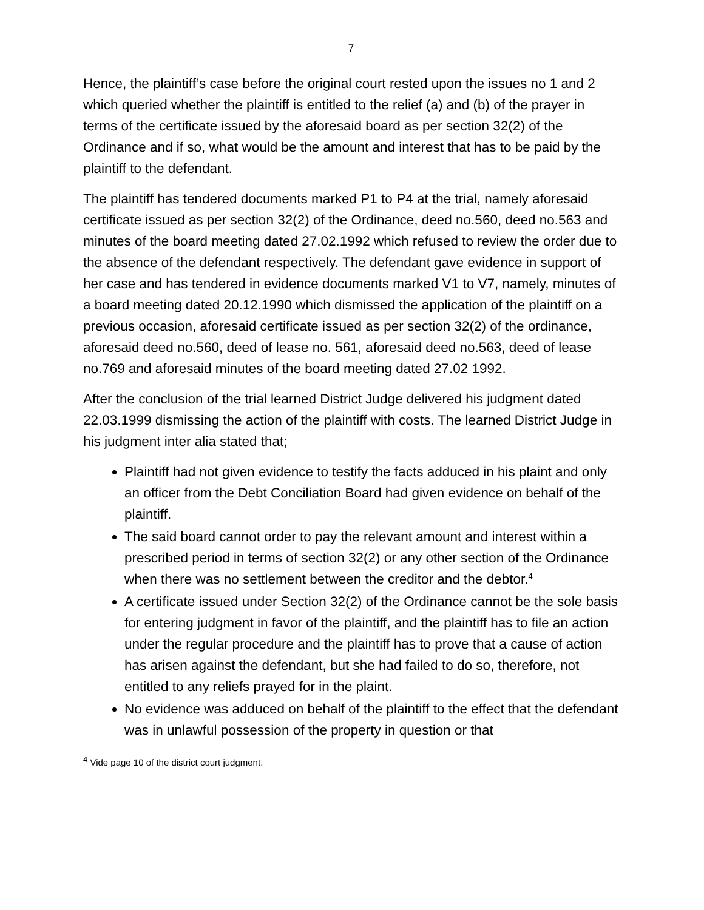7
Hence, the plaintiff’s case before the original court rested upon the issues no 1 and 2 which queried whether the plaintiff is entitled to the relief (a) and (b) of the prayer in terms of the certificate issued by the aforesaid board as per section 32(2) of the Ordinance and if so, what would be the amount and interest that has to be paid by the plaintiff to the defendant.
The plaintiff has tendered documents marked P1 to P4 at the trial, namely aforesaid certificate issued as per section 32(2) of the Ordinance, deed no.560, deed no.563 and minutes of the board meeting dated 27.02.1992 which refused to review the order due to the absence of the defendant respectively. The defendant gave evidence in support of her case and has tendered in evidence documents marked V1 to V7, namely, minutes of a board meeting dated 20.12.1990 which dismissed the application of the plaintiff on a previous occasion, aforesaid certificate issued as per section 32(2) of the ordinance, aforesaid deed no.560, deed of lease no. 561, aforesaid deed no.563, deed of lease no.769 and aforesaid minutes of the board meeting dated 27.02 1992.
After the conclusion of the trial learned District Judge delivered his judgment dated 22.03.1999 dismissing the action of the plaintiff with costs. The learned District Judge in his judgment inter alia stated that;
Plaintiff had not given evidence to testify the facts adduced in his plaint and only an officer from the Debt Conciliation Board had given evidence on behalf of the plaintiff.
The said board cannot order to pay the relevant amount and interest within a prescribed period in terms of section 32(2) or any other section of the Ordinance when there was no settlement between the creditor and the debtor.<sup>4</sup>
A certificate issued under Section 32(2) of the Ordinance cannot be the sole basis for entering judgment in favor of the plaintiff, and the plaintiff has to file an action under the regular procedure and the plaintiff has to prove that a cause of action has arisen against the defendant, but she had failed to do so, therefore, not entitled to any reliefs prayed for in the plaint.
No evidence was adduced on behalf of the plaintiff to the effect that the defendant was in unlawful possession of the property in question or that
<sup>4</sup> Vide page 10 of the district court judgment.